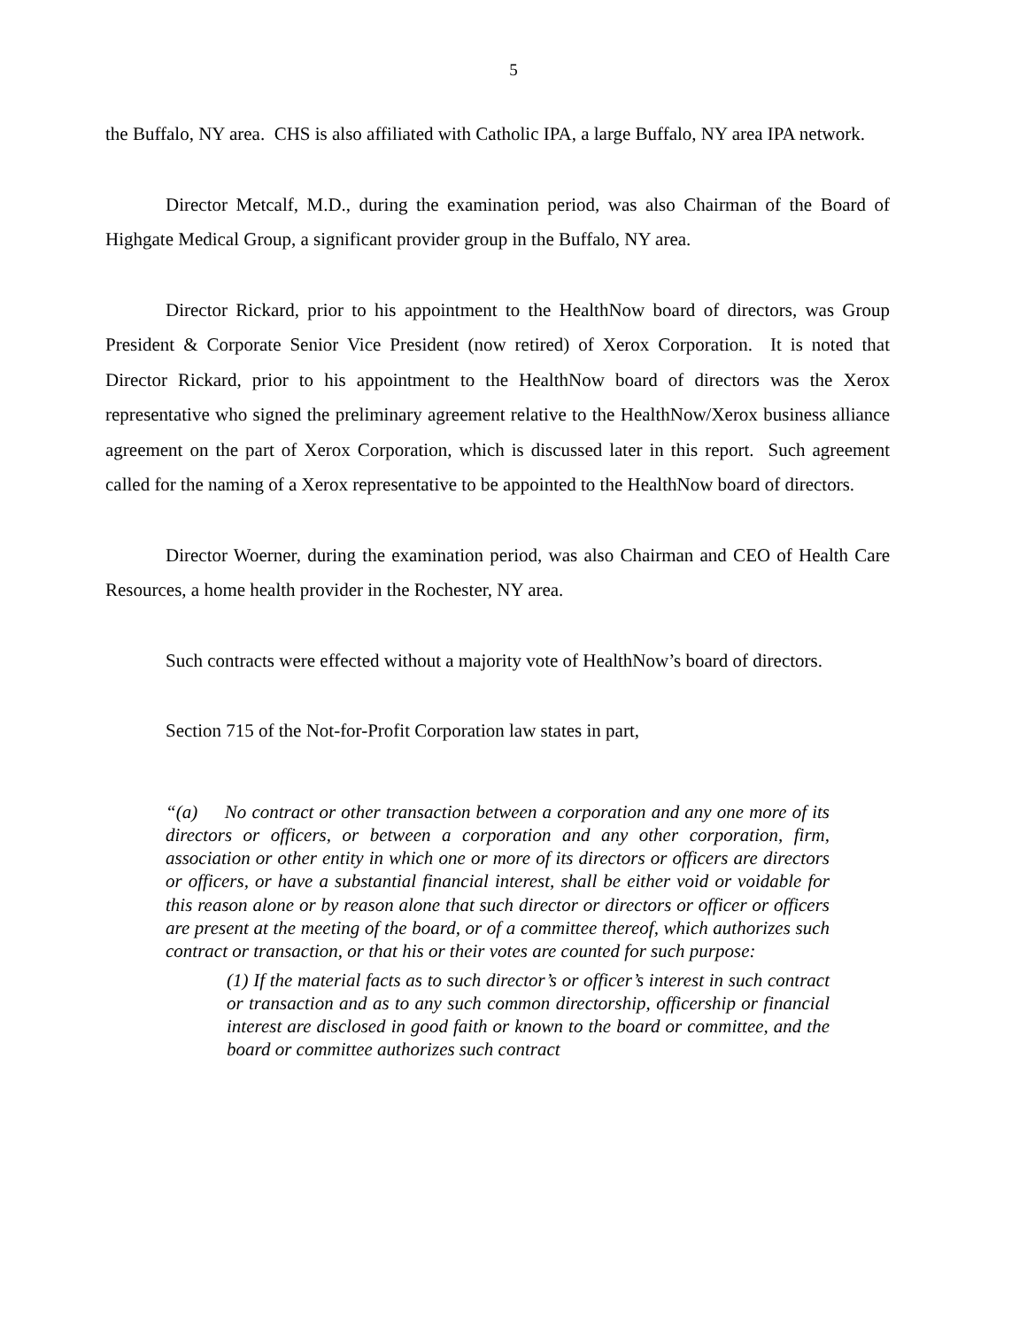5
the Buffalo, NY area. CHS is also affiliated with Catholic IPA, a large Buffalo, NY area IPA network.
Director Metcalf, M.D., during the examination period, was also Chairman of the Board of Highgate Medical Group, a significant provider group in the Buffalo, NY area.
Director Rickard, prior to his appointment to the HealthNow board of directors, was Group President & Corporate Senior Vice President (now retired) of Xerox Corporation. It is noted that Director Rickard, prior to his appointment to the HealthNow board of directors was the Xerox representative who signed the preliminary agreement relative to the HealthNow/Xerox business alliance agreement on the part of Xerox Corporation, which is discussed later in this report. Such agreement called for the naming of a Xerox representative to be appointed to the HealthNow board of directors.
Director Woerner, during the examination period, was also Chairman and CEO of Health Care Resources, a home health provider in the Rochester, NY area.
Such contracts were effected without a majority vote of HealthNow’s board of directors.
Section 715 of the Not-for-Profit Corporation law states in part,
“(a) No contract or other transaction between a corporation and any one more of its directors or officers, or between a corporation and any other corporation, firm, association or other entity in which one or more of its directors or officers are directors or officers, or have a substantial financial interest, shall be either void or voidable for this reason alone or by reason alone that such director or directors or officer or officers are present at the meeting of the board, or of a committee thereof, which authorizes such contract or transaction, or that his or their votes are counted for such purpose:
(1) If the material facts as to such director’s or officer’s interest in such contract or transaction and as to any such common directorship, officership or financial interest are disclosed in good faith or known to the board or committee, and the board or committee authorizes such contract